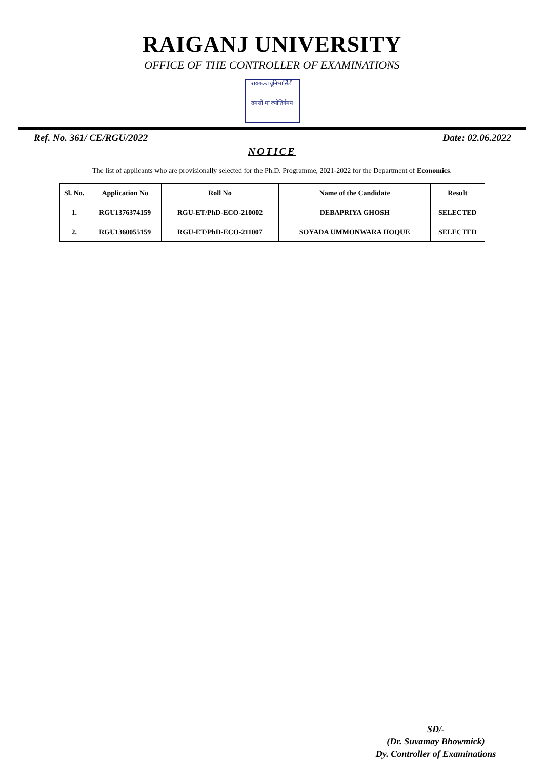RAIGANJ UNIVERSITY
OFFICE OF THE CONTROLLER OF EXAMINATIONS
रायगञ्ज यूनिभार्सिटी
तमसो मा ज्योतिर्गमय
Ref. No. 361/ CE/RGU/2022 Date: 02.06.2022
NOTICE
The list of applicants who are provisionally selected for the Ph.D. Programme, 2021-2022 for the Department of Economics.
| Sl. No. | Application No | Roll No | Name of the Candidate | Result |
| --- | --- | --- | --- | --- |
| 1. | RGU1376374159 | RGU-ET/PhD-ECO-210002 | DEBAPRIYA GHOSH | SELECTED |
| 2. | RGU1360055159 | RGU-ET/PhD-ECO-211007 | SOYADA UMMONWARA HOQUE | SELECTED |
SD/-
(Dr. Suvamay Bhowmick)
Dy. Controller of Examinations